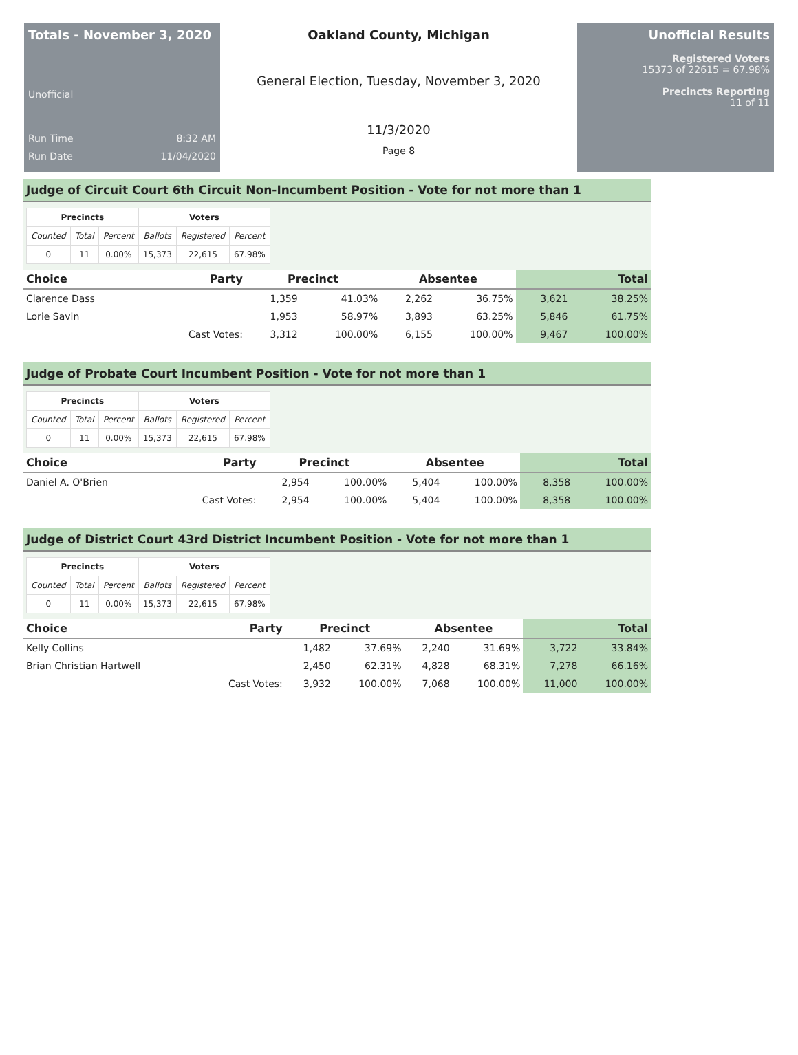Totals - November 3, 2020
Unofficial
Run Time 8:32 AM
Run Date 11/04/2020
Oakland County, Michigan
General Election, Tuesday, November 3, 2020
11/3/2020
Page 8
Unofficial Results
Registered Voters
15373 of 22615 = 67.98%
Precincts Reporting
11 of 11
Judge of Circuit Court 6th Circuit Non-Incumbent Position - Vote for not more than 1
| Precincts | | | Voters | | |
| --- | --- | --- | --- | --- | --- |
| Counted | Total | Percent | Ballots | Registered | Percent |
| 0 | 11 | 0.00% | 15,373 | 22,615 | 67.98% |
| Choice | Party | Precinct | | Absentee | | Total | |
| --- | --- | --- | --- | --- | --- | --- | --- |
| Clarence Dass | | 1,359 | 41.03% | 2,262 | 36.75% | 3,621 | 38.25% |
| Lorie Savin | | 1,953 | 58.97% | 3,893 | 63.25% | 5,846 | 61.75% |
| | Cast Votes: | 3,312 | 100.00% | 6,155 | 100.00% | 9,467 | 100.00% |
Judge of Probate Court Incumbent Position - Vote for not more than 1
| Precincts | | | Voters | | |
| --- | --- | --- | --- | --- | --- |
| Counted | Total | Percent | Ballots | Registered | Percent |
| 0 | 11 | 0.00% | 15,373 | 22,615 | 67.98% |
| Choice | Party | Precinct | | Absentee | | Total | |
| --- | --- | --- | --- | --- | --- | --- | --- |
| Daniel A. O'Brien | | 2,954 | 100.00% | 5,404 | 100.00% | 8,358 | 100.00% |
| | Cast Votes: | 2,954 | 100.00% | 5,404 | 100.00% | 8,358 | 100.00% |
Judge of District Court 43rd District Incumbent Position - Vote for not more than 1
| Precincts | | | Voters | | |
| --- | --- | --- | --- | --- | --- |
| Counted | Total | Percent | Ballots | Registered | Percent |
| 0 | 11 | 0.00% | 15,373 | 22,615 | 67.98% |
| Choice | Party | Precinct | | Absentee | | Total | |
| --- | --- | --- | --- | --- | --- | --- | --- |
| Kelly Collins | | 1,482 | 37.69% | 2,240 | 31.69% | 3,722 | 33.84% |
| Brian Christian Hartwell | | 2,450 | 62.31% | 4,828 | 68.31% | 7,278 | 66.16% |
| | Cast Votes: | 3,932 | 100.00% | 7,068 | 100.00% | 11,000 | 100.00% |